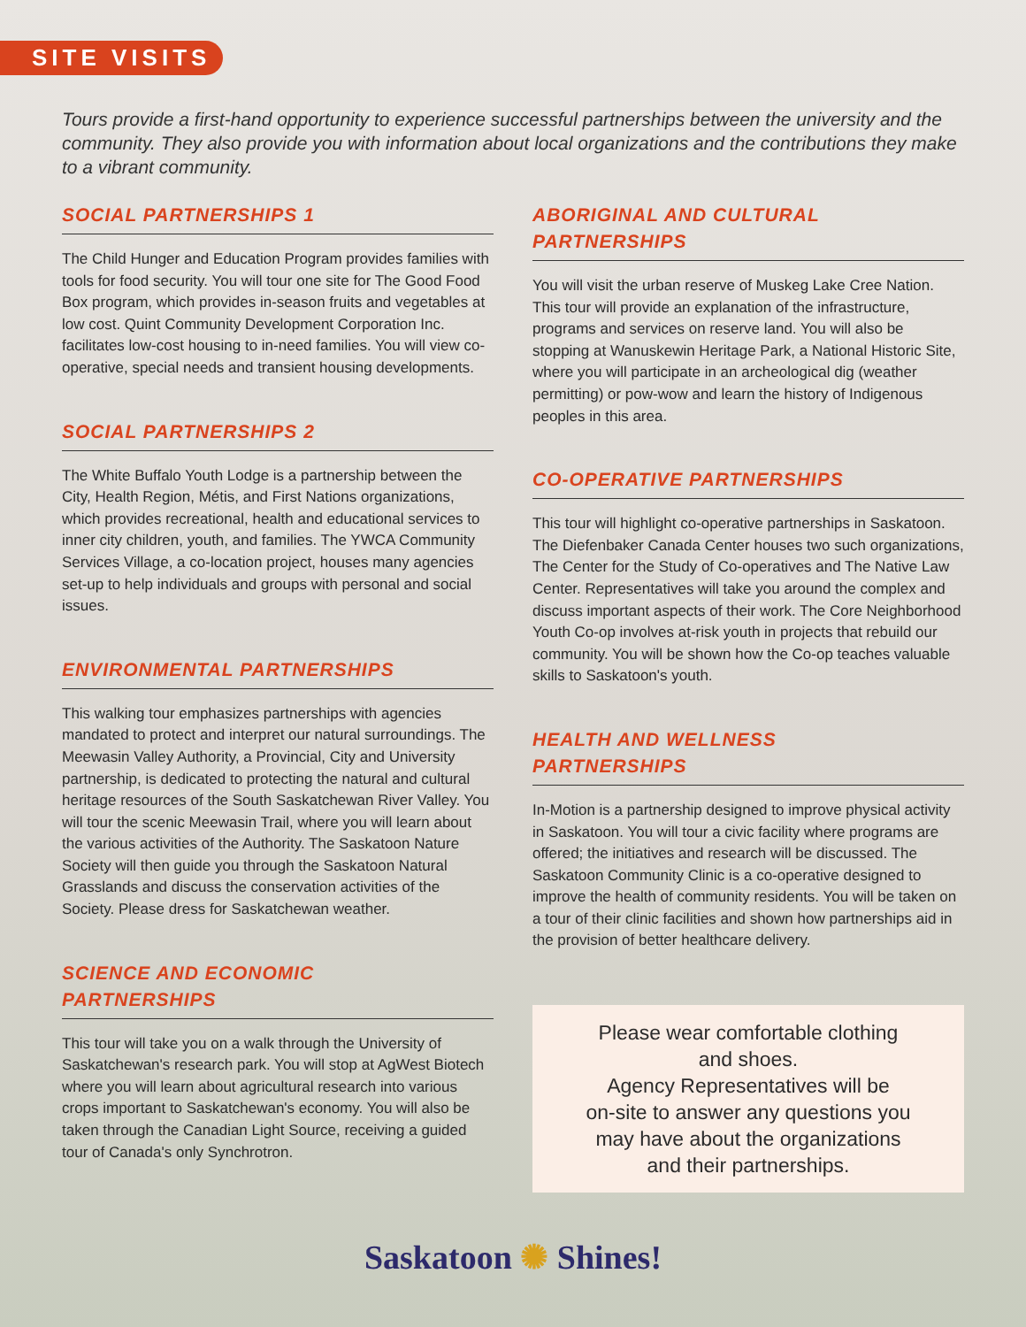SITE VISITS
Tours provide a first-hand opportunity to experience successful partnerships between the university and the community. They also provide you with information about local organizations and the contributions they make to a vibrant community.
SOCIAL PARTNERSHIPS 1
The Child Hunger and Education Program provides families with tools for food security. You will tour one site for The Good Food Box program, which provides in-season fruits and vegetables at low cost. Quint Community Development Corporation Inc. facilitates low-cost housing to in-need families. You will view co-operative, special needs and transient housing developments.
SOCIAL PARTNERSHIPS 2
The White Buffalo Youth Lodge is a partnership between the City, Health Region, Métis, and First Nations organizations, which provides recreational, health and educational services to inner city children, youth, and families. The YWCA Community Services Village, a co-location project, houses many agencies set-up to help individuals and groups with personal and social issues.
ENVIRONMENTAL PARTNERSHIPS
This walking tour emphasizes partnerships with agencies mandated to protect and interpret our natural surroundings. The Meewasin Valley Authority, a Provincial, City and University partnership, is dedicated to protecting the natural and cultural heritage resources of the South Saskatchewan River Valley. You will tour the scenic Meewasin Trail, where you will learn about the various activities of the Authority. The Saskatoon Nature Society will then guide you through the Saskatoon Natural Grasslands and discuss the conservation activities of the Society. Please dress for Saskatchewan weather.
SCIENCE AND ECONOMIC
PARTNERSHIPS
This tour will take you on a walk through the University of Saskatchewan's research park. You will stop at AgWest Biotech where you will learn about agricultural research into various crops important to Saskatchewan's economy. You will also be taken through the Canadian Light Source, receiving a guided tour of Canada's only Synchrotron.
ABORIGINAL AND CULTURAL
PARTNERSHIPS
You will visit the urban reserve of Muskeg Lake Cree Nation. This tour will provide an explanation of the infrastructure, programs and services on reserve land. You will also be stopping at Wanuskewin Heritage Park, a National Historic Site, where you will participate in an archeological dig (weather permitting) or pow-wow and learn the history of Indigenous peoples in this area.
CO-OPERATIVE PARTNERSHIPS
This tour will highlight co-operative partnerships in Saskatoon. The Diefenbaker Canada Center houses two such organizations, The Center for the Study of Co-operatives and The Native Law Center. Representatives will take you around the complex and discuss important aspects of their work. The Core Neighborhood Youth Co-op involves at-risk youth in projects that rebuild our community. You will be shown how the Co-op teaches valuable skills to Saskatoon's youth.
HEALTH AND WELLNESS
PARTNERSHIPS
In-Motion is a partnership designed to improve physical activity in Saskatoon. You will tour a civic facility where programs are offered; the initiatives and research will be discussed. The Saskatoon Community Clinic is a co-operative designed to improve the health of community residents. You will be taken on a tour of their clinic facilities and shown how partnerships aid in the provision of better healthcare delivery.
Please wear comfortable clothing
and shoes.
Agency Representatives will be
on-site to answer any questions you
may have about the organizations
and their partnerships.
Saskatoon ✺ Shines!